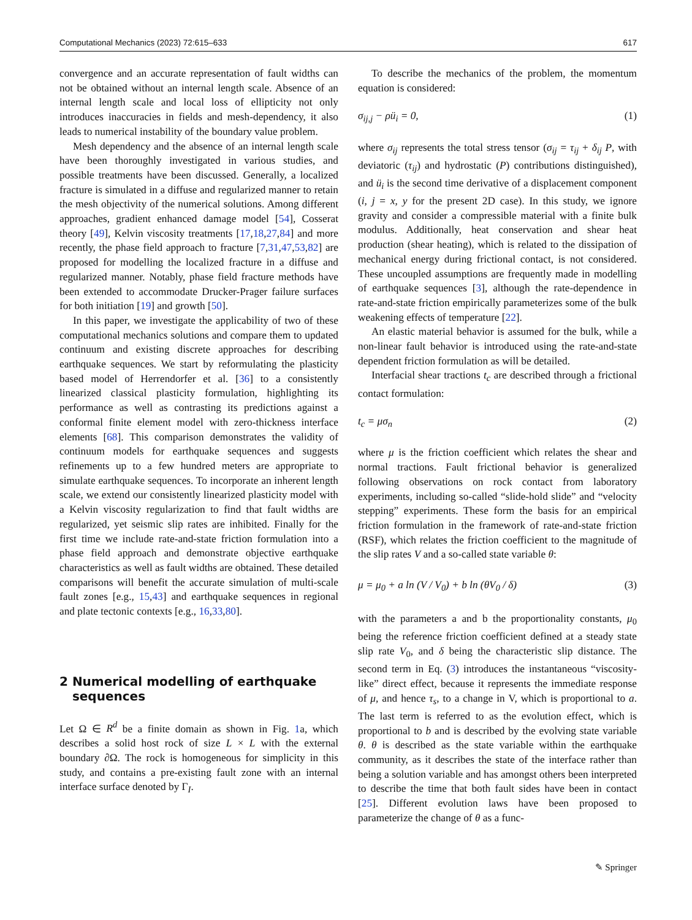Computational Mechanics (2023) 72:615–633 617
convergence and an accurate representation of fault widths can not be obtained without an internal length scale. Absence of an internal length scale and local loss of ellipticity not only introduces inaccuracies in fields and mesh-dependency, it also leads to numerical instability of the boundary value problem.
Mesh dependency and the absence of an internal length scale have been thoroughly investigated in various studies, and possible treatments have been discussed. Generally, a localized fracture is simulated in a diffuse and regularized manner to retain the mesh objectivity of the numerical solutions. Among different approaches, gradient enhanced damage model [54], Cosserat theory [49], Kelvin viscosity treatments [17,18,27,84] and more recently, the phase field approach to fracture [7,31,47,53,82] are proposed for modelling the localized fracture in a diffuse and regularized manner. Notably, phase field fracture methods have been extended to accommodate Drucker-Prager failure surfaces for both initiation [19] and growth [50].
In this paper, we investigate the applicability of two of these computational mechanics solutions and compare them to updated continuum and existing discrete approaches for describing earthquake sequences. We start by reformulating the plasticity based model of Herrendorfer et al. [36] to a consistently linearized classical plasticity formulation, highlighting its performance as well as contrasting its predictions against a conformal finite element model with zero-thickness interface elements [68]. This comparison demonstrates the validity of continuum models for earthquake sequences and suggests refinements up to a few hundred meters are appropriate to simulate earthquake sequences. To incorporate an inherent length scale, we extend our consistently linearized plasticity model with a Kelvin viscosity regularization to find that fault widths are regularized, yet seismic slip rates are inhibited. Finally for the first time we include rate-and-state friction formulation into a phase field approach and demonstrate objective earthquake characteristics as well as fault widths are obtained. These detailed comparisons will benefit the accurate simulation of multi-scale fault zones [e.g., 15,43] and earthquake sequences in regional and plate tectonic contexts [e.g., 16,33,80].
2 Numerical modelling of earthquake
sequences
Let Ω ∈ R<sup>d</sup> be a finite domain as shown in Fig. 1a, which describes a solid host rock of size L × L with the external boundary ∂Ω. The rock is homogeneous for simplicity in this study, and contains a pre-existing fault zone with an internal interface surface denoted by Γ<sub>I</sub>.
To describe the mechanics of the problem, the momentum equation is considered:
σ<sub>ij,j</sub> − ρü<sub>i</sub> = 0, (1)
where σ<sub>ij</sub> represents the total stress tensor (σ<sub>ij</sub> = τ<sub>ij</sub> + δ<sub>ij</sub> P, with deviatoric (τ<sub>ij</sub>) and hydrostatic (P) contributions distinguished), and ü<sub>i</sub> is the second time derivative of a displacement component (i, j = x, y for the present 2D case). In this study, we ignore gravity and consider a compressible material with a finite bulk modulus. Additionally, heat conservation and shear heat production (shear heating), which is related to the dissipation of mechanical energy during frictional contact, is not considered. These uncoupled assumptions are frequently made in modelling of earthquake sequences [3], although the rate-dependence in rate-and-state friction empirically parameterizes some of the bulk weakening effects of temperature [22].
An elastic material behavior is assumed for the bulk, while a non-linear fault behavior is introduced using the rate-and-state dependent friction formulation as will be detailed.
Interfacial shear tractions t<sub>c</sub> are described through a frictional contact formulation:
t<sub>c</sub> = μσ<sub>n</sub> (2)
where μ is the friction coefficient which relates the shear and normal tractions. Fault frictional behavior is generalized following observations on rock contact from laboratory experiments, including so-called “slide-hold slide” and “velocity stepping” experiments. These form the basis for an empirical friction formulation in the framework of rate-and-state friction (RSF), which relates the friction coefficient to the magnitude of the slip rates V and a so-called state variable θ:
μ = μ<sub>0</sub> + a ln (V / V<sub>0</sub>) + b ln (θV<sub>0</sub> / δ) (3)
with the parameters a and b the proportionality constants, μ<sub>0</sub> being the reference friction coefficient defined at a steady state slip rate V<sub>0</sub>, and δ being the characteristic slip distance. The second term in Eq. (3) introduces the instantaneous “viscosity-like” direct effect, because it represents the immediate response of μ, and hence τ<sub>s</sub>, to a change in V, which is proportional to a. The last term is referred to as the evolution effect, which is proportional to b and is described by the evolving state variable θ. θ is described as the state variable within the earthquake community, as it describes the state of the interface rather than being a solution variable and has amongst others been interpreted to describe the time that both fault sides have been in contact [25]. Different evolution laws have been proposed to parameterize the change of θ as a func-
✎ Springer